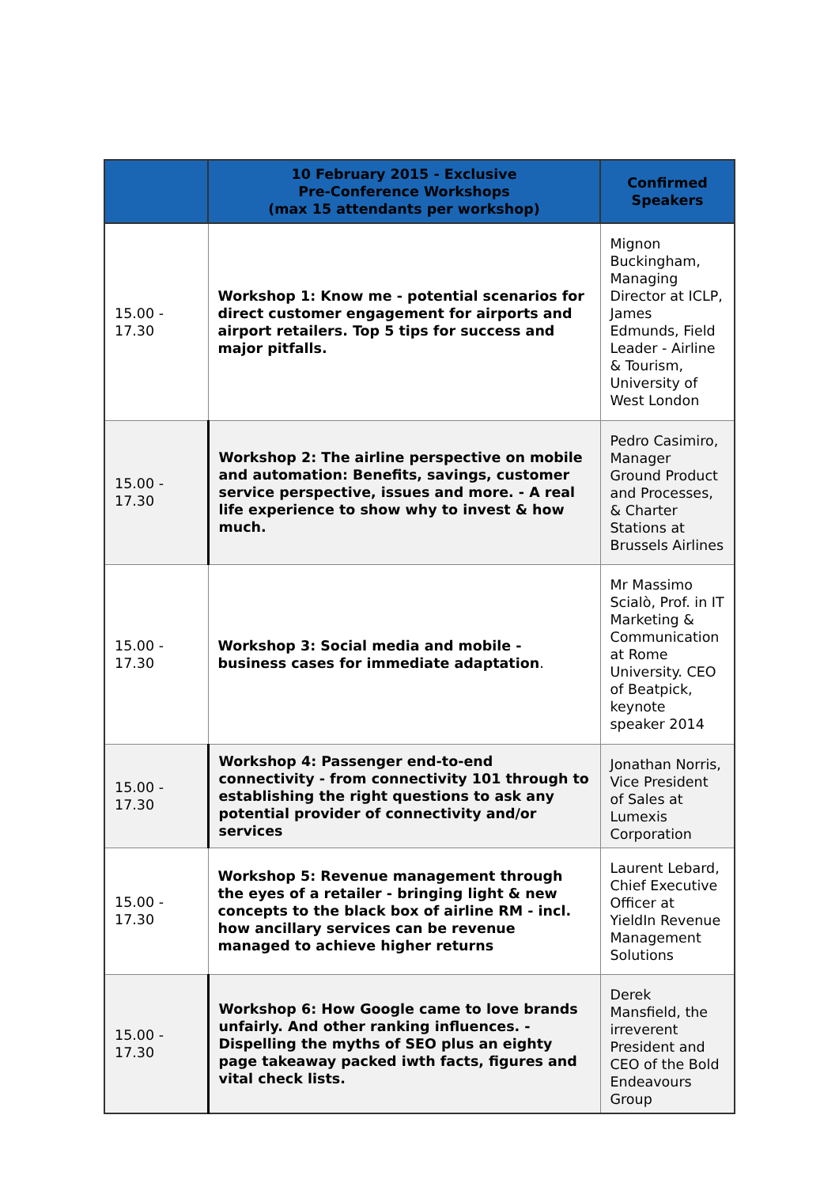| | 10 February 2015 - Exclusive Pre-Conference Workshops (max 15 attendants per workshop) | Confirmed Speakers |
| --- | --- | --- |
| 15.00 - 17.30 | Workshop 1: Know me - potential scenarios for direct customer engagement for airports and airport retailers. Top 5 tips for success and major pitfalls. | Mignon Buckingham, Managing Director at ICLP, James Edmunds, Field Leader - Airline & Tourism, University of West London |
| 15.00 - 17.30 | Workshop 2: The airline perspective on mobile and automation: Benefits, savings, customer service perspective, issues and more. - A real life experience to show why to invest & how much. | Pedro Casimiro, Manager Ground Product and Processes, & Charter Stations at Brussels Airlines |
| 15.00 - 17.30 | Workshop 3: Social media and mobile - business cases for immediate adaptation . | Mr Massimo Scialò, Prof. in IT Marketing & Communication at Rome University. CEO of Beatpick, keynote speaker 2014 |
| 15.00 - 17.30 | Workshop 4: Passenger end-to-end connectivity - from connectivity 101 through to establishing the right questions to ask any potential provider of connectivity and/or services | Jonathan Norris, Vice President of Sales at Lumexis Corporation |
| 15.00 - 17.30 | Workshop 5: Revenue management through the eyes of a retailer - bringing light & new concepts to the black box of airline RM - incl. how ancillary services can be revenue managed to achieve higher returns | Laurent Lebard, Chief Executive Officer at YieldIn Revenue Management Solutions |
| 15.00 - 17.30 | Workshop 6: How Google came to love brands unfairly. And other ranking influences. - Dispelling the myths of SEO plus an eighty page takeaway packed iwth facts, figures and vital check lists. | Derek Mansfield, the irreverent President and CEO of the Bold Endeavours Group |